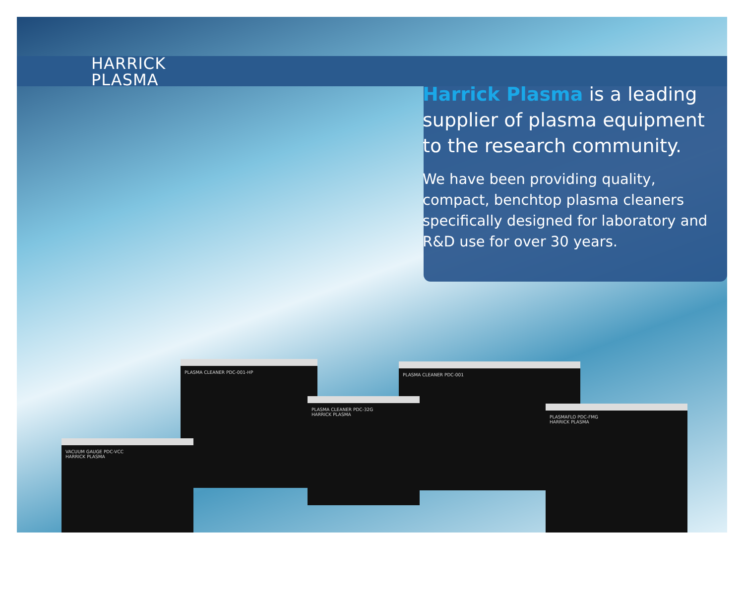HARRICK
PLASMA
Harrick Plasma is a leading supplier of plasma equipment to the research community.
We have been providing quality, compact, benchtop plasma cleaners specifically designed for laboratory and R&D use for over 30 years.
PLASMA CLEANER PDC-001-HP PLASMA CLEANER PDC-001
VACUUM GAUGE PDC-VCC
HARRICK PLASMA
PLASMA CLEANER PDC-32G
HARRICK PLASMA
PLASMAFLO PDC-FMG
HARRICK PLASMA